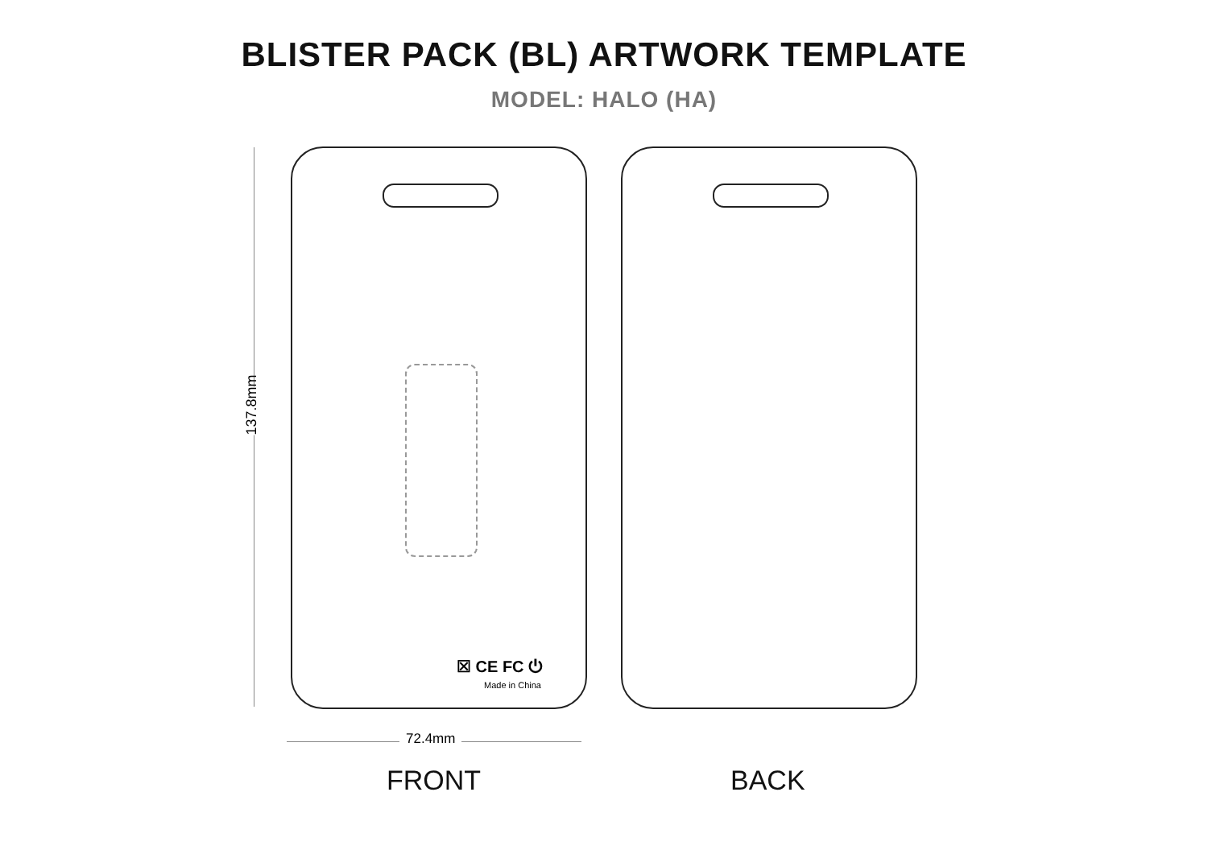BLISTER PACK (BL) ARTWORK TEMPLATE
MODEL: HALO (HA)
137.8mm
☒ CE FC ⏻
Made in China
72.4mm
FRONT BACK